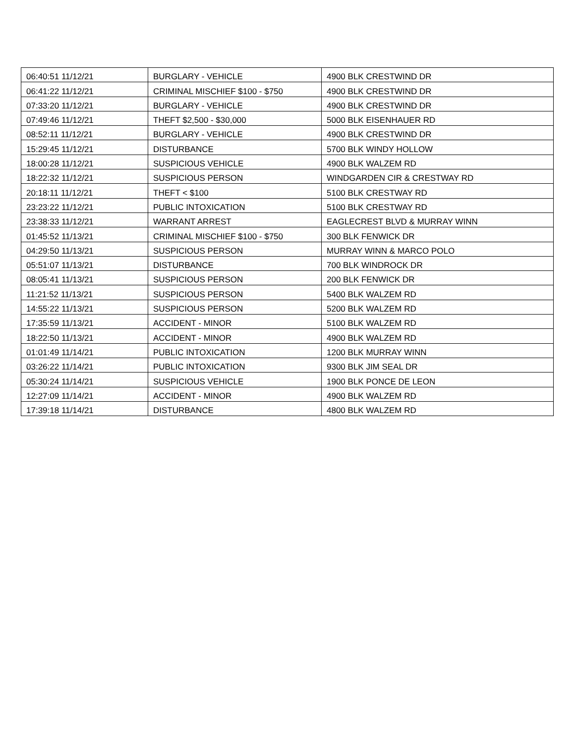| 06:40:51 11/12/21 | BURGLARY - VEHICLE | 4900 BLK CRESTWIND DR |
| 06:41:22 11/12/21 | CRIMINAL MISCHIEF $100 - $750 | 4900 BLK CRESTWIND DR |
| 07:33:20 11/12/21 | BURGLARY - VEHICLE | 4900 BLK CRESTWIND DR |
| 07:49:46 11/12/21 | THEFT $2,500 - $30,000 | 5000 BLK EISENHAUER RD |
| 08:52:11 11/12/21 | BURGLARY - VEHICLE | 4900 BLK CRESTWIND DR |
| 15:29:45 11/12/21 | DISTURBANCE | 5700 BLK WINDY HOLLOW |
| 18:00:28 11/12/21 | SUSPICIOUS VEHICLE | 4900 BLK WALZEM RD |
| 18:22:32 11/12/21 | SUSPICIOUS PERSON | WINDGARDEN CIR & CRESTWAY RD |
| 20:18:11 11/12/21 | THEFT < $100 | 5100 BLK CRESTWAY RD |
| 23:23:22 11/12/21 | PUBLIC INTOXICATION | 5100 BLK CRESTWAY RD |
| 23:38:33 11/12/21 | WARRANT ARREST | EAGLECREST BLVD & MURRAY WINN |
| 01:45:52 11/13/21 | CRIMINAL MISCHIEF $100 - $750 | 300 BLK FENWICK DR |
| 04:29:50 11/13/21 | SUSPICIOUS PERSON | MURRAY WINN & MARCO POLO |
| 05:51:07 11/13/21 | DISTURBANCE | 700 BLK WINDROCK DR |
| 08:05:41 11/13/21 | SUSPICIOUS PERSON | 200 BLK FENWICK DR |
| 11:21:52 11/13/21 | SUSPICIOUS PERSON | 5400 BLK WALZEM RD |
| 14:55:22 11/13/21 | SUSPICIOUS PERSON | 5200 BLK WALZEM RD |
| 17:35:59 11/13/21 | ACCIDENT - MINOR | 5100 BLK WALZEM RD |
| 18:22:50 11/13/21 | ACCIDENT - MINOR | 4900 BLK WALZEM RD |
| 01:01:49 11/14/21 | PUBLIC INTOXICATION | 1200 BLK MURRAY WINN |
| 03:26:22 11/14/21 | PUBLIC INTOXICATION | 9300 BLK JIM SEAL DR |
| 05:30:24 11/14/21 | SUSPICIOUS VEHICLE | 1900 BLK PONCE DE LEON |
| 12:27:09 11/14/21 | ACCIDENT - MINOR | 4900 BLK WALZEM RD |
| 17:39:18 11/14/21 | DISTURBANCE | 4800 BLK WALZEM RD |